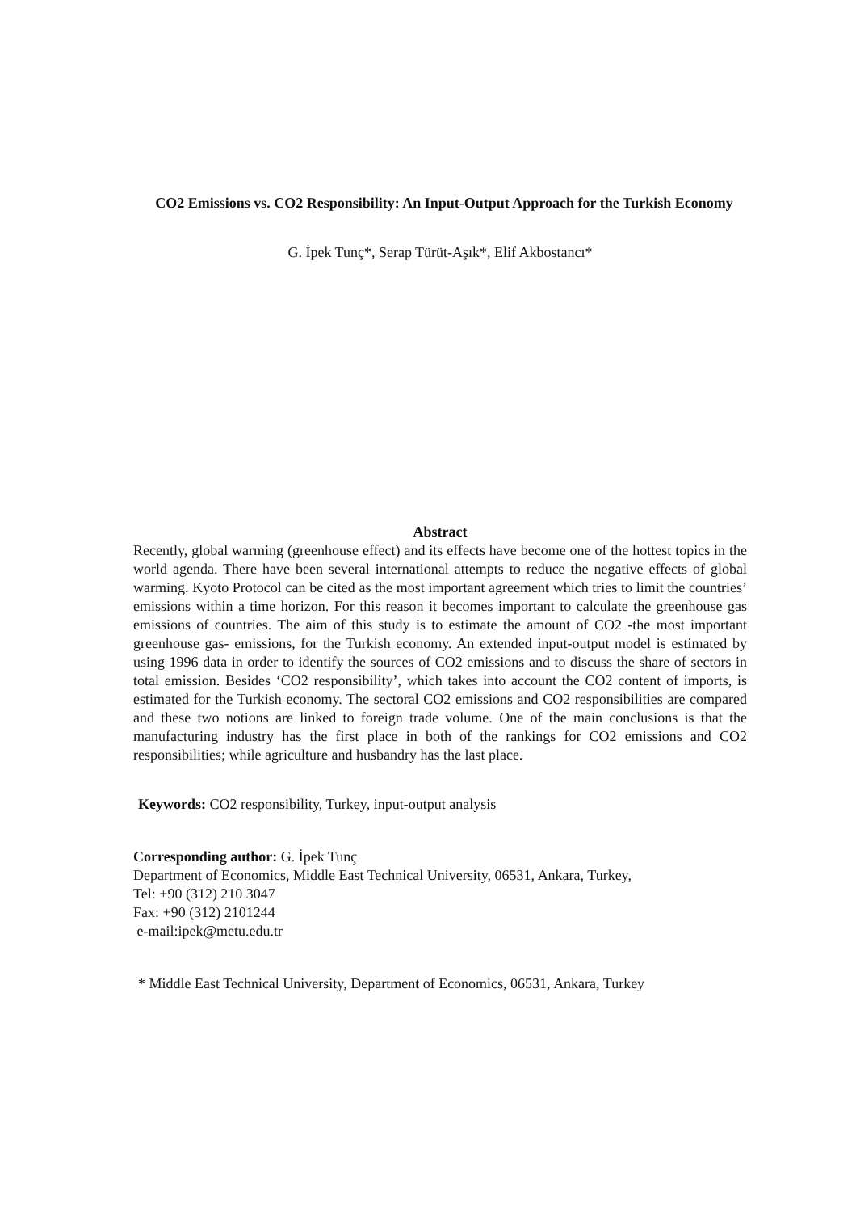CO2 Emissions vs. CO2 Responsibility: An Input-Output Approach for the Turkish Economy
G. İpek Tunç*, Serap Türüt-Aşık*, Elif Akbostancı*
Abstract
Recently, global warming (greenhouse effect) and its effects have become one of the hottest topics in the world agenda. There have been several international attempts to reduce the negative effects of global warming. Kyoto Protocol can be cited as the most important agreement which tries to limit the countries’ emissions within a time horizon. For this reason it becomes important to calculate the greenhouse gas emissions of countries. The aim of this study is to estimate the amount of CO2 -the most important greenhouse gas- emissions, for the Turkish economy. An extended input-output model is estimated by using 1996 data in order to identify the sources of CO2 emissions and to discuss the share of sectors in total emission. Besides ‘CO2 responsibility’, which takes into account the CO2 content of imports, is estimated for the Turkish economy. The sectoral CO2 emissions and CO2 responsibilities are compared and these two notions are linked to foreign trade volume. One of the main conclusions is that the manufacturing industry has the first place in both of the rankings for CO2 emissions and CO2 responsibilities; while agriculture and husbandry has the last place.
Keywords: CO2 responsibility, Turkey, input-output analysis
Corresponding author: G. İpek Tunç
Department of Economics, Middle East Technical University, 06531, Ankara, Turkey,
Tel: +90 (312) 210 3047
Fax: +90 (312) 2101244
e-mail:ipek@metu.edu.tr
* Middle East Technical University, Department of Economics, 06531, Ankara, Turkey